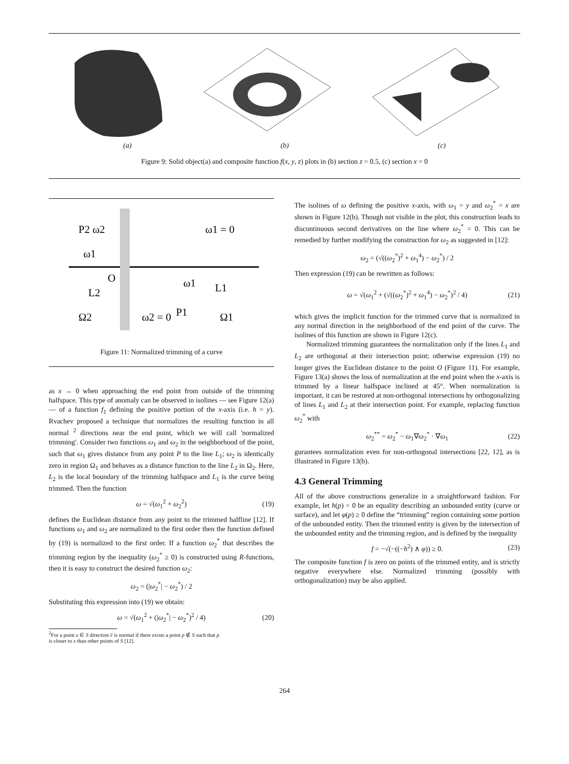(a) (b) (c)
Figure 9: Solid object(a) and composite function f(x, y, z) plots in (b) section z = 0.5, (c) section x = 0
P2 ω2
ω1 = 0
ω1
O
L1
L2
ω1
P1
Ω2
ω2 = 0
Ω1
Figure 11: Normalized trimming of a curve
as x → 0 when approaching the end point from outside of the trimming halfspace. This type of anomaly can be observed in isolines — see Figure 12(a) — of a function f<sub>1</sub> defining the positive portion of the x-axis (i.e. h = y). Rvachev proposed a technique that normalizes the resulting function in all normal <sup>2</sup> directions near the end point, which we will call 'normalized trimming'. Consider two functions ω<sub>1</sub> and ω<sub>2</sub> in the neighborhood of the point, such that ω<sub>1</sub> gives distance from any point P to the line L<sub>1</sub>; ω<sub>2</sub> is identically zero in region Ω<sub>1</sub> and behaves as a distance function to the line L<sub>2</sub> in Ω<sub>2</sub>. Here, L<sub>2</sub> is the local boundary of the trimming halfspace and L<sub>1</sub> is the curve being trimmed. Then the function
ω = √(ω<sub>1</sub><sup>2</sup> + ω<sub>2</sub><sup>2</sup>) (19)
defines the Euclidean distance from any point to the trimmed halfline [12]. If functions ω<sub>1</sub> and ω<sub>2</sub> are normalized to the first order then the function defined by (19) is normalized to the first order. If a function ω<sub>2</sub><sup>*</sup> that describes the trimming region by the inequality (ω<sub>2</sub><sup>*</sup> ≥ 0) is constructed using R-functions, then it is easy to construct the desired function ω<sub>2</sub>:
ω<sub>2</sub> = (|ω<sub>2</sub><sup>*</sup>| − ω<sub>2</sub><sup>*</sup>) / 2
Substituting this expression into (19) we obtain:
ω = √(ω<sub>1</sub><sup>2</sup> + (|ω<sub>2</sub><sup>*</sup>| − ω<sub>2</sub><sup>*</sup>)<sup>2</sup> / 4) (20)
<sup>2</sup> For a point x ∈ S direction v̄ is normal if there exists a point p ∉ S such that p
is closer to x than other points of S [12].
The isolines of ω defining the positive x-axis, with ω<sub>1</sub> = y and ω<sub>2</sub><sup>*</sup> = x are shown in Figure 12(b). Though not visible in the plot, this construction leads to discontinuous second derivatives on the line where ω<sub>2</sub><sup>*</sup> = 0. This can be remedied by further modifying the construction for ω<sub>2</sub> as suggested in [12]:
ω<sub>2</sub> = (√((ω<sub>2</sub><sup>*</sup>)<sup>2</sup> + ω<sub>1</sub><sup>4</sup>) − ω<sub>2</sub><sup>*</sup>) / 2
Then expression (19) can be rewritten as follows:
ω = √(ω<sub>1</sub><sup>2</sup> + (√((ω<sub>2</sub><sup>*</sup>)<sup>2</sup> + ω<sub>1</sub><sup>4</sup>) − ω<sub>2</sub><sup>*</sup>)<sup>2</sup> / 4) (21)
which gives the implicit function for the trimmed curve that is normalized in any normal direction in the neighborhood of the end point of the curve. The isolines of this function are shown in Figure 12(c).
Normalized trimming guarantees the normalization only if the lines L<sub>1</sub> and L<sub>2</sub> are orthogonal at their intersection point; otherwise expression (19) no longer gives the Euclidean distance to the point O (Figure 11). For example, Figure 13(a) shows the loss of normalization at the end point when the x-axis is trimmed by a linear halfspace inclined at 45°. When normalization is important, it can be restored at non-orthogonal intersections by orthogonalizing of lines L<sub>1</sub> and L<sub>2</sub> at their intersection point. For example, replacing function ω<sub>2</sub><sup>*</sup> with
ω<sub>2</sub><sup>**</sup> = ω<sub>2</sub><sup>*</sup> − ω<sub>1</sub>∇ω<sub>2</sub><sup>*</sup> · ∇ω<sub>1</sub> (22)
gurantees normalization even for non-orthogonal intersections [22, 12], as is illustrated in Figure 13(b).
4.3 General Trimming
All of the above constructions generalize in a straightforward fashion. For example, let h(p) = 0 be an equality describing an unbounded entity (curve or surface), and let φ(p) ≥ 0 define the “trimming” region containing some portion of the unbounded entity. Then the trimmed entity is given by the intersection of the unbounded entity and the trimming region, and is defined by the inequality
f = −√(−((−h<sup>2</sup>) ∧ φ)) ≥ 0. (23)
The composite function f is zero on points of the trimmed entity, and is strictly negative everywhere else. Normalized trimming (possibly with orthogonalization) may be also applied.
264